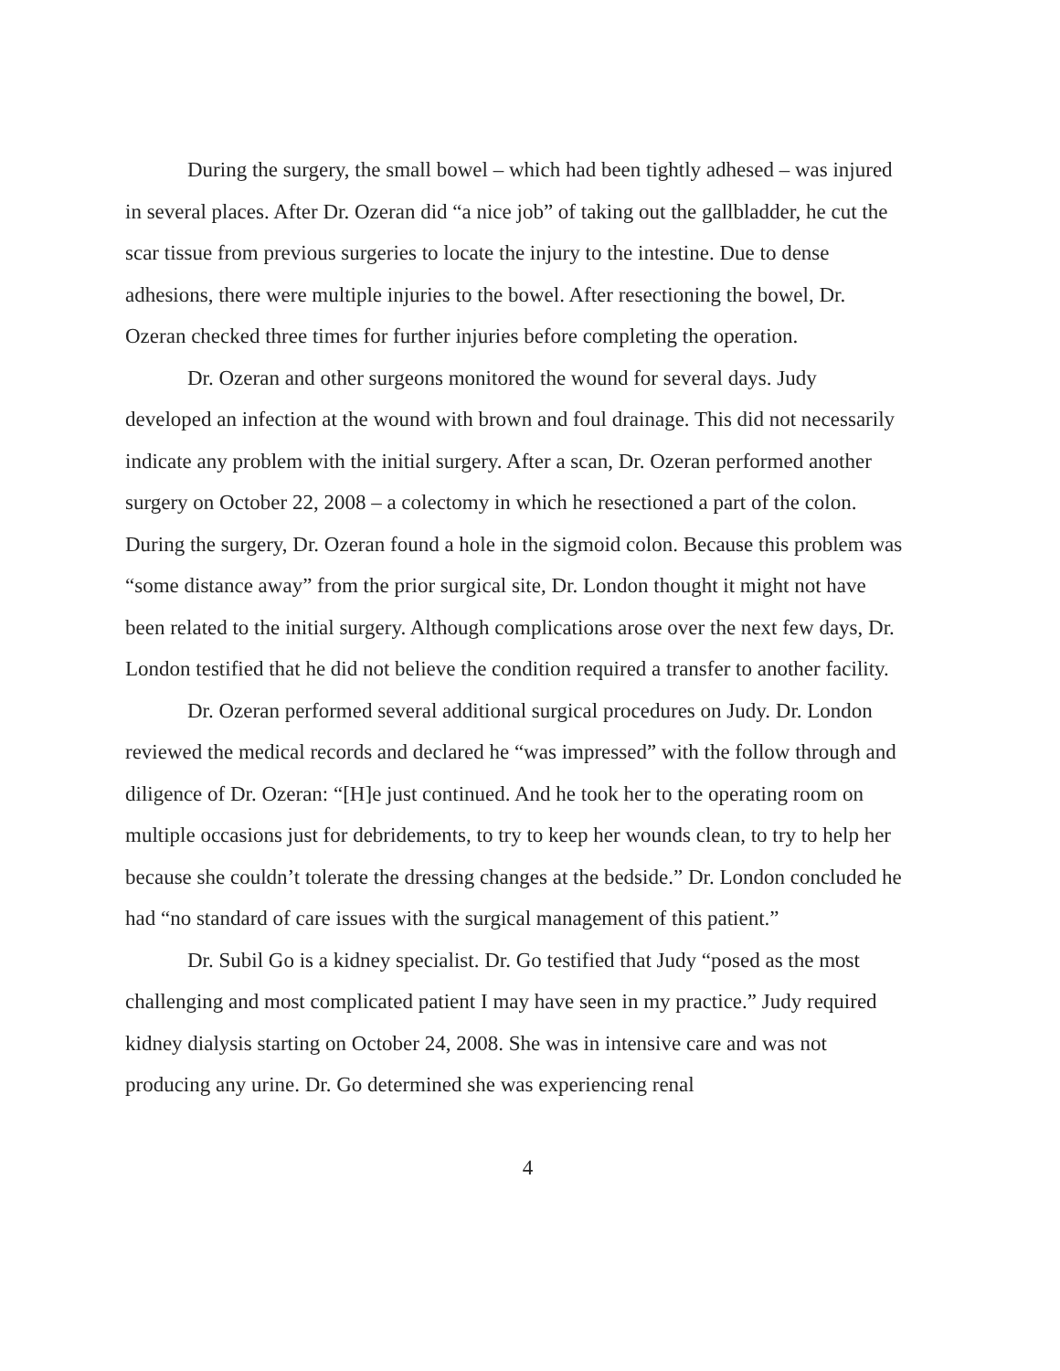During the surgery, the small bowel – which had been tightly adhesed – was injured in several places. After Dr. Ozeran did “a nice job” of taking out the gallbladder, he cut the scar tissue from previous surgeries to locate the injury to the intestine. Due to dense adhesions, there were multiple injuries to the bowel. After resectioning the bowel, Dr. Ozeran checked three times for further injuries before completing the operation.
Dr. Ozeran and other surgeons monitored the wound for several days. Judy developed an infection at the wound with brown and foul drainage. This did not necessarily indicate any problem with the initial surgery. After a scan, Dr. Ozeran performed another surgery on October 22, 2008 – a colectomy in which he resectioned a part of the colon. During the surgery, Dr. Ozeran found a hole in the sigmoid colon. Because this problem was “some distance away” from the prior surgical site, Dr. London thought it might not have been related to the initial surgery. Although complications arose over the next few days, Dr. London testified that he did not believe the condition required a transfer to another facility.
Dr. Ozeran performed several additional surgical procedures on Judy. Dr. London reviewed the medical records and declared he “was impressed” with the follow through and diligence of Dr. Ozeran: “[H]e just continued. And he took her to the operating room on multiple occasions just for debridements, to try to keep her wounds clean, to try to help her because she couldn’t tolerate the dressing changes at the bedside.” Dr. London concluded he had “no standard of care issues with the surgical management of this patient.”
Dr. Subil Go is a kidney specialist. Dr. Go testified that Judy “posed as the most challenging and most complicated patient I may have seen in my practice.” Judy required kidney dialysis starting on October 24, 2008. She was in intensive care and was not producing any urine. Dr. Go determined she was experiencing renal
4